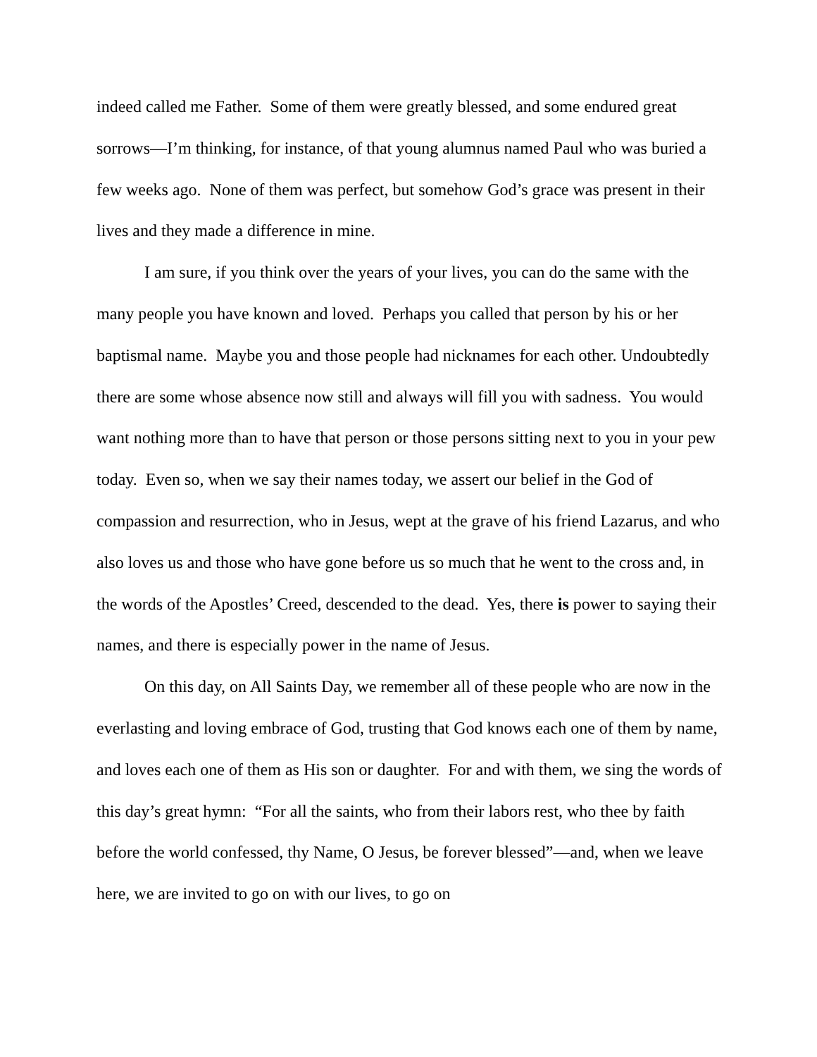indeed called me Father. Some of them were greatly blessed, and some endured great sorrows—I’m thinking, for instance, of that young alumnus named Paul who was buried a few weeks ago. None of them was perfect, but somehow God’s grace was present in their lives and they made a difference in mine.
I am sure, if you think over the years of your lives, you can do the same with the many people you have known and loved. Perhaps you called that person by his or her baptismal name. Maybe you and those people had nicknames for each other. Undoubtedly there are some whose absence now still and always will fill you with sadness. You would want nothing more than to have that person or those persons sitting next to you in your pew today. Even so, when we say their names today, we assert our belief in the God of compassion and resurrection, who in Jesus, wept at the grave of his friend Lazarus, and who also loves us and those who have gone before us so much that he went to the cross and, in the words of the Apostles’ Creed, descended to the dead. Yes, there is power to saying their names, and there is especially power in the name of Jesus.
On this day, on All Saints Day, we remember all of these people who are now in the everlasting and loving embrace of God, trusting that God knows each one of them by name, and loves each one of them as His son or daughter. For and with them, we sing the words of this day’s great hymn: “For all the saints, who from their labors rest, who thee by faith before the world confessed, thy Name, O Jesus, be forever blessed”—and, when we leave here, we are invited to go on with our lives, to go on